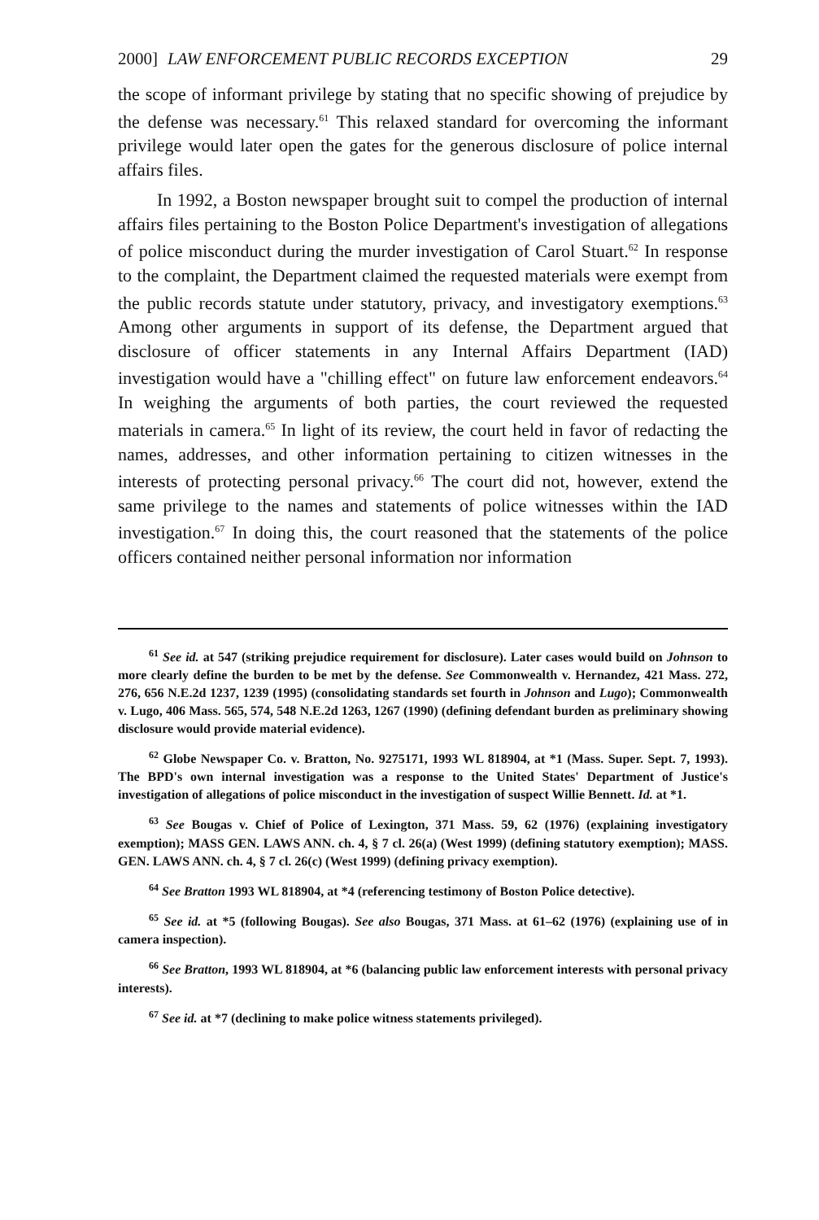2000] LAW ENFORCEMENT PUBLIC RECORDS EXCEPTION 29
the scope of informant privilege by stating that no specific showing of prejudice by the defense was necessary.<sup>61</sup> This relaxed standard for overcoming the informant privilege would later open the gates for the generous disclosure of police internal affairs files.
In 1992, a Boston newspaper brought suit to compel the production of internal affairs files pertaining to the Boston Police Department's investigation of allegations of police misconduct during the murder investigation of Carol Stuart.<sup>62</sup> In response to the complaint, the Department claimed the requested materials were exempt from the public records statute under statutory, privacy, and investigatory exemptions.<sup>63</sup> Among other arguments in support of its defense, the Department argued that disclosure of officer statements in any Internal Affairs Department (IAD) investigation would have a "chilling effect" on future law enforcement endeavors.<sup>64</sup> In weighing the arguments of both parties, the court reviewed the requested materials in camera.<sup>65</sup> In light of its review, the court held in favor of redacting the names, addresses, and other information pertaining to citizen witnesses in the interests of protecting personal privacy.<sup>66</sup> The court did not, however, extend the same privilege to the names and statements of police witnesses within the IAD investigation.<sup>67</sup> In doing this, the court reasoned that the statements of the police officers contained neither personal information nor information
<sup>61</sup> See id. at 547 (striking prejudice requirement for disclosure). Later cases would build on Johnson to more clearly define the burden to be met by the defense. See Commonwealth v. Hernandez, 421 Mass. 272, 276, 656 N.E.2d 1237, 1239 (1995) (consolidating standards set fourth in Johnson and Lugo); Commonwealth v. Lugo, 406 Mass. 565, 574, 548 N.E.2d 1263, 1267 (1990) (defining defendant burden as preliminary showing disclosure would provide material evidence).
<sup>62</sup> Globe Newspaper Co. v. Bratton, No. 9275171, 1993 WL 818904, at *1 (Mass. Super. Sept. 7, 1993). The BPD's own internal investigation was a response to the United States' Department of Justice's investigation of allegations of police misconduct in the investigation of suspect Willie Bennett. Id. at *1.
<sup>63</sup> See Bougas v. Chief of Police of Lexington, 371 Mass. 59, 62 (1976) (explaining investigatory exemption); MASS GEN. LAWS ANN. ch. 4, § 7 cl. 26(a) (West 1999) (defining statutory exemption); MASS. GEN. LAWS ANN. ch. 4, § 7 cl. 26(c) (West 1999) (defining privacy exemption).
<sup>64</sup> See Bratton 1993 WL 818904, at *4 (referencing testimony of Boston Police detective).
<sup>65</sup> See id. at *5 (following Bougas). See also Bougas, 371 Mass. at 61–62 (1976) (explaining use of in camera inspection).
<sup>66</sup> See Bratton, 1993 WL 818904, at *6 (balancing public law enforcement interests with personal privacy interests).
<sup>67</sup> See id. at *7 (declining to make police witness statements privileged).